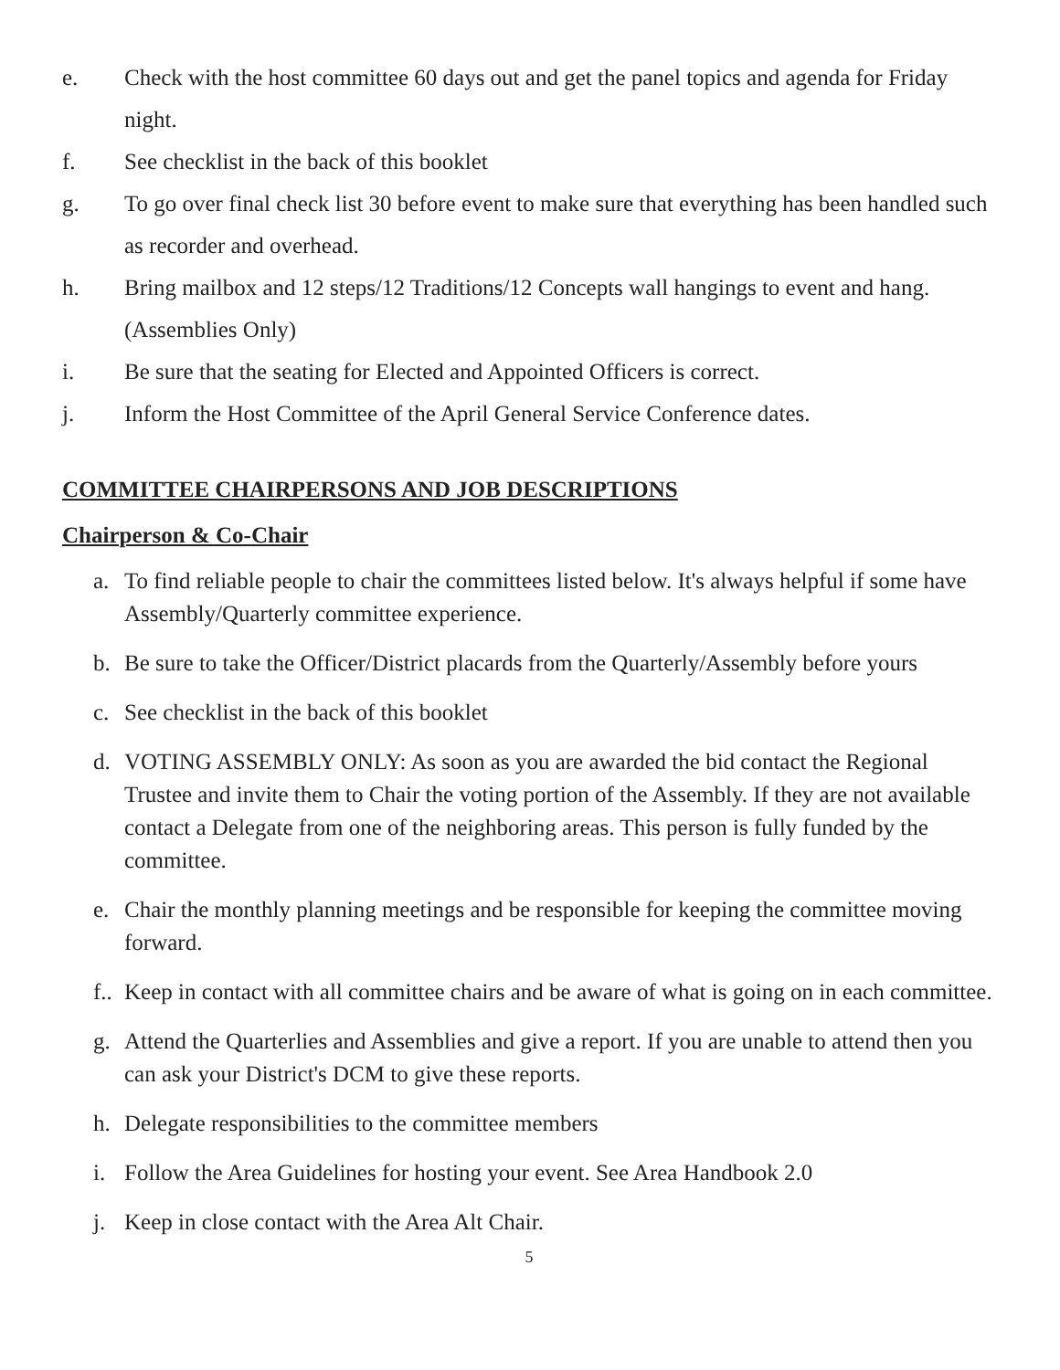e. Check with the host committee 60 days out and get the panel topics and agenda for Friday night.
f. See checklist in the back of this booklet
g. To go over final check list 30 before event to make sure that everything has been handled such as recorder and overhead.
h. Bring mailbox and 12 steps/12 Traditions/12 Concepts wall hangings to event and hang. (Assemblies Only)
i. Be sure that the seating for Elected and Appointed Officers is correct.
j. Inform the Host Committee of the April General Service Conference dates.
COMMITTEE CHAIRPERSONS AND JOB DESCRIPTIONS
Chairperson & Co-Chair
a. To find reliable people to chair the committees listed below. It's always helpful if some have Assembly/Quarterly committee experience.
b. Be sure to take the Officer/District placards from the Quarterly/Assembly before yours
c. See checklist in the back of this booklet
d. VOTING ASSEMBLY ONLY: As soon as you are awarded the bid contact the Regional Trustee and invite them to Chair the voting portion of the Assembly. If they are not available contact a Delegate from one of the neighboring areas. This person is fully funded by the committee.
e. Chair the monthly planning meetings and be responsible for keeping the committee moving forward.
f.. Keep in contact with all committee chairs and be aware of what is going on in each committee.
g. Attend the Quarterlies and Assemblies and give a report. If you are unable to attend then you can ask your District's DCM to give these reports.
h. Delegate responsibilities to the committee members
i. Follow the Area Guidelines for hosting your event. See Area Handbook 2.0
j. Keep in close contact with the Area Alt Chair.
5